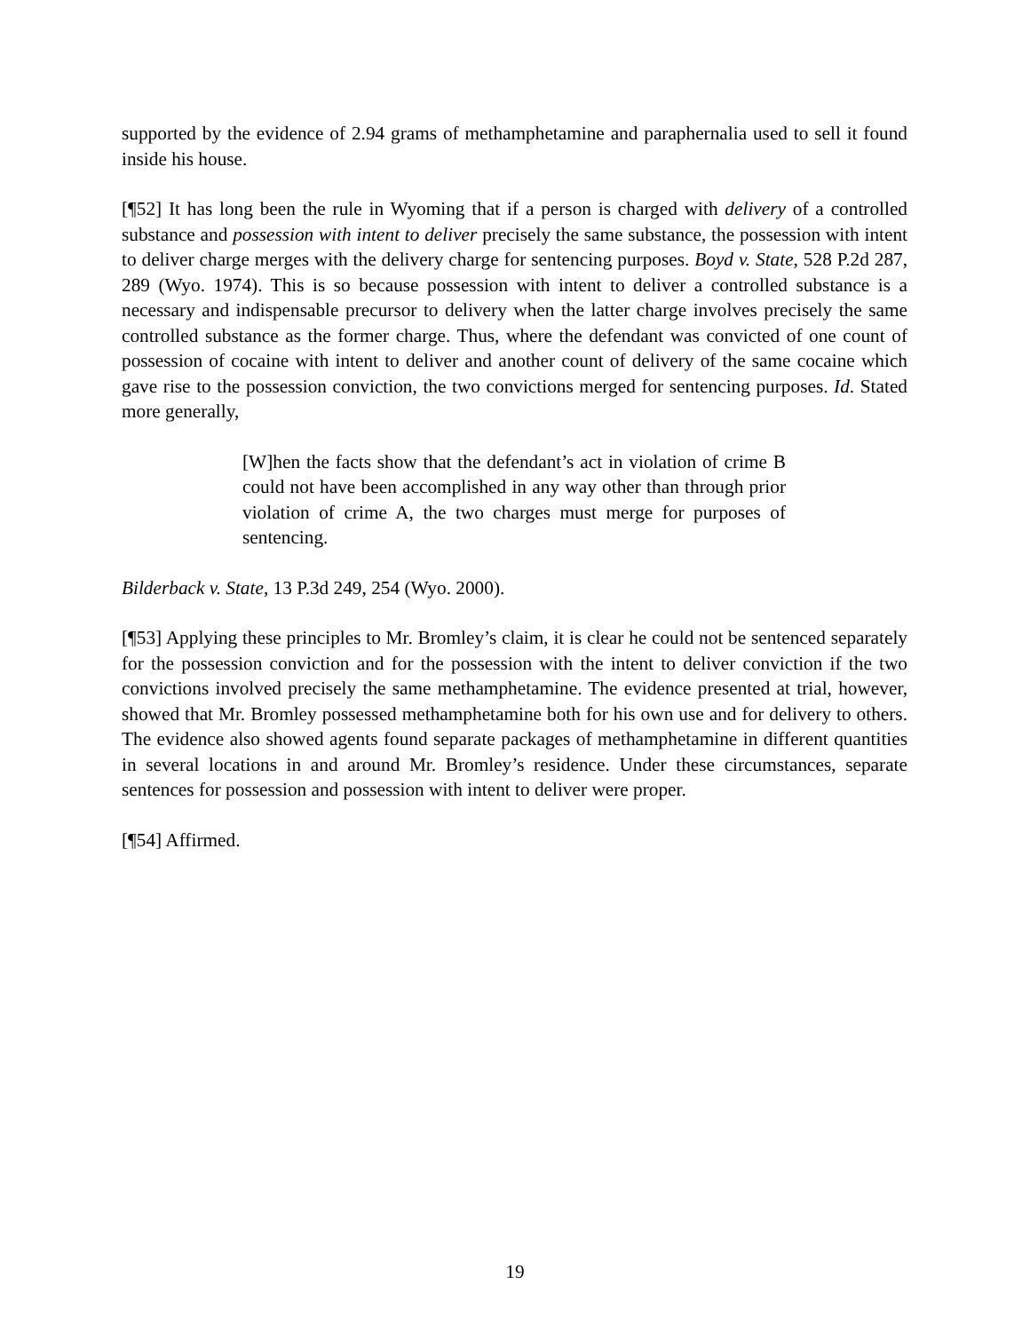supported by the evidence of 2.94 grams of methamphetamine and paraphernalia used to sell it found inside his house.
[¶52] It has long been the rule in Wyoming that if a person is charged with delivery of a controlled substance and possession with intent to deliver precisely the same substance, the possession with intent to deliver charge merges with the delivery charge for sentencing purposes. Boyd v. State, 528 P.2d 287, 289 (Wyo. 1974). This is so because possession with intent to deliver a controlled substance is a necessary and indispensable precursor to delivery when the latter charge involves precisely the same controlled substance as the former charge. Thus, where the defendant was convicted of one count of possession of cocaine with intent to deliver and another count of delivery of the same cocaine which gave rise to the possession conviction, the two convictions merged for sentencing purposes. Id. Stated more generally,
[W]hen the facts show that the defendant’s act in violation of crime B could not have been accomplished in any way other than through prior violation of crime A, the two charges must merge for purposes of sentencing.
Bilderback v. State, 13 P.3d 249, 254 (Wyo. 2000).
[¶53] Applying these principles to Mr. Bromley’s claim, it is clear he could not be sentenced separately for the possession conviction and for the possession with the intent to deliver conviction if the two convictions involved precisely the same methamphetamine. The evidence presented at trial, however, showed that Mr. Bromley possessed methamphetamine both for his own use and for delivery to others. The evidence also showed agents found separate packages of methamphetamine in different quantities in several locations in and around Mr. Bromley’s residence. Under these circumstances, separate sentences for possession and possession with intent to deliver were proper.
[¶54] Affirmed.
19